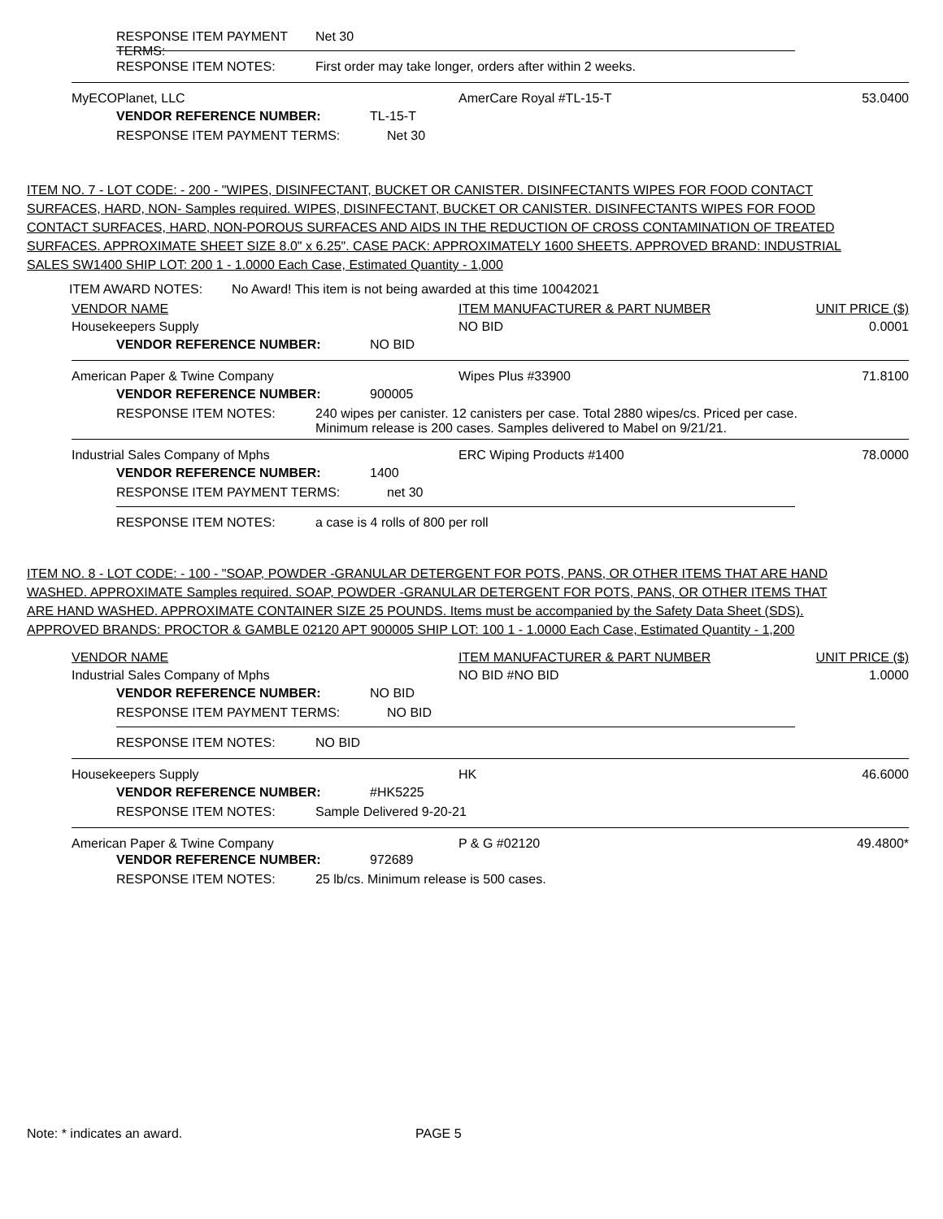RESPONSE ITEM PAYMENT TERMS: Net 30
RESPONSE ITEM NOTES: First order may take longer, orders after within 2 weeks.
MyECOPlanet, LLC AmerCare Royal #TL-15-T 53.0400
VENDOR REFERENCE NUMBER: TL-15-T
RESPONSE ITEM PAYMENT TERMS: Net 30
ITEM NO. 7 - LOT CODE: - 200 - "WIPES, DISINFECTANT, BUCKET OR CANISTER. DISINFECTANTS WIPES FOR FOOD CONTACT SURFACES, HARD, NON- Samples required. WIPES, DISINFECTANT, BUCKET OR CANISTER. DISINFECTANTS WIPES FOR FOOD CONTACT SURFACES, HARD, NON-POROUS SURFACES AND AIDS IN THE REDUCTION OF CROSS CONTAMINATION OF TREATED SURFACES. APPROXIMATE SHEET SIZE 8.0" x 6.25". CASE PACK: APPROXIMATELY 1600 SHEETS. APPROVED BRAND: INDUSTRIAL SALES SW1400 SHIP LOT: 200 1 - 1.0000 Each Case, Estimated Quantity - 1,000
ITEM AWARD NOTES: No Award! This item is not being awarded at this time 10042021
VENDOR NAME ITEM MANUFACTURER & PART NUMBER UNIT PRICE ($)
Housekeepers Supply NO BID 0.0001
VENDOR REFERENCE NUMBER: NO BID
American Paper & Twine Company Wipes Plus #33900 71.8100
VENDOR REFERENCE NUMBER: 900005
RESPONSE ITEM NOTES: 240 wipes per canister. 12 canisters per case. Total 2880 wipes/cs. Priced per case.
Minimum release is 200 cases. Samples delivered to Mabel on 9/21/21.
Industrial Sales Company of Mphs ERC Wiping Products #1400 78.0000
VENDOR REFERENCE NUMBER: 1400
RESPONSE ITEM PAYMENT TERMS: net 30
RESPONSE ITEM NOTES: a case is 4 rolls of 800 per roll
ITEM NO. 8 - LOT CODE: - 100 - "SOAP, POWDER -GRANULAR DETERGENT FOR POTS, PANS, OR OTHER ITEMS THAT ARE HAND WASHED. APPROXIMATE Samples required. SOAP, POWDER -GRANULAR DETERGENT FOR POTS, PANS, OR OTHER ITEMS THAT ARE HAND WASHED. APPROXIMATE CONTAINER SIZE 25 POUNDS. Items must be accompanied by the Safety Data Sheet (SDS). APPROVED BRANDS: PROCTOR & GAMBLE 02120 APT 900005 SHIP LOT: 100 1 - 1.0000 Each Case, Estimated Quantity - 1,200
VENDOR NAME ITEM MANUFACTURER & PART NUMBER UNIT PRICE ($)
Industrial Sales Company of Mphs NO BID #NO BID 1.0000
VENDOR REFERENCE NUMBER: NO BID
RESPONSE ITEM PAYMENT TERMS: NO BID
RESPONSE ITEM NOTES: NO BID
Housekeepers Supply HK 46.6000
VENDOR REFERENCE NUMBER: #HK5225
RESPONSE ITEM NOTES: Sample Delivered 9-20-21
American Paper & Twine Company P & G #02120 49.4800*
VENDOR REFERENCE NUMBER: 972689
RESPONSE ITEM NOTES: 25 lb/cs. Minimum release is 500 cases.
Note: * indicates an award. PAGE 5